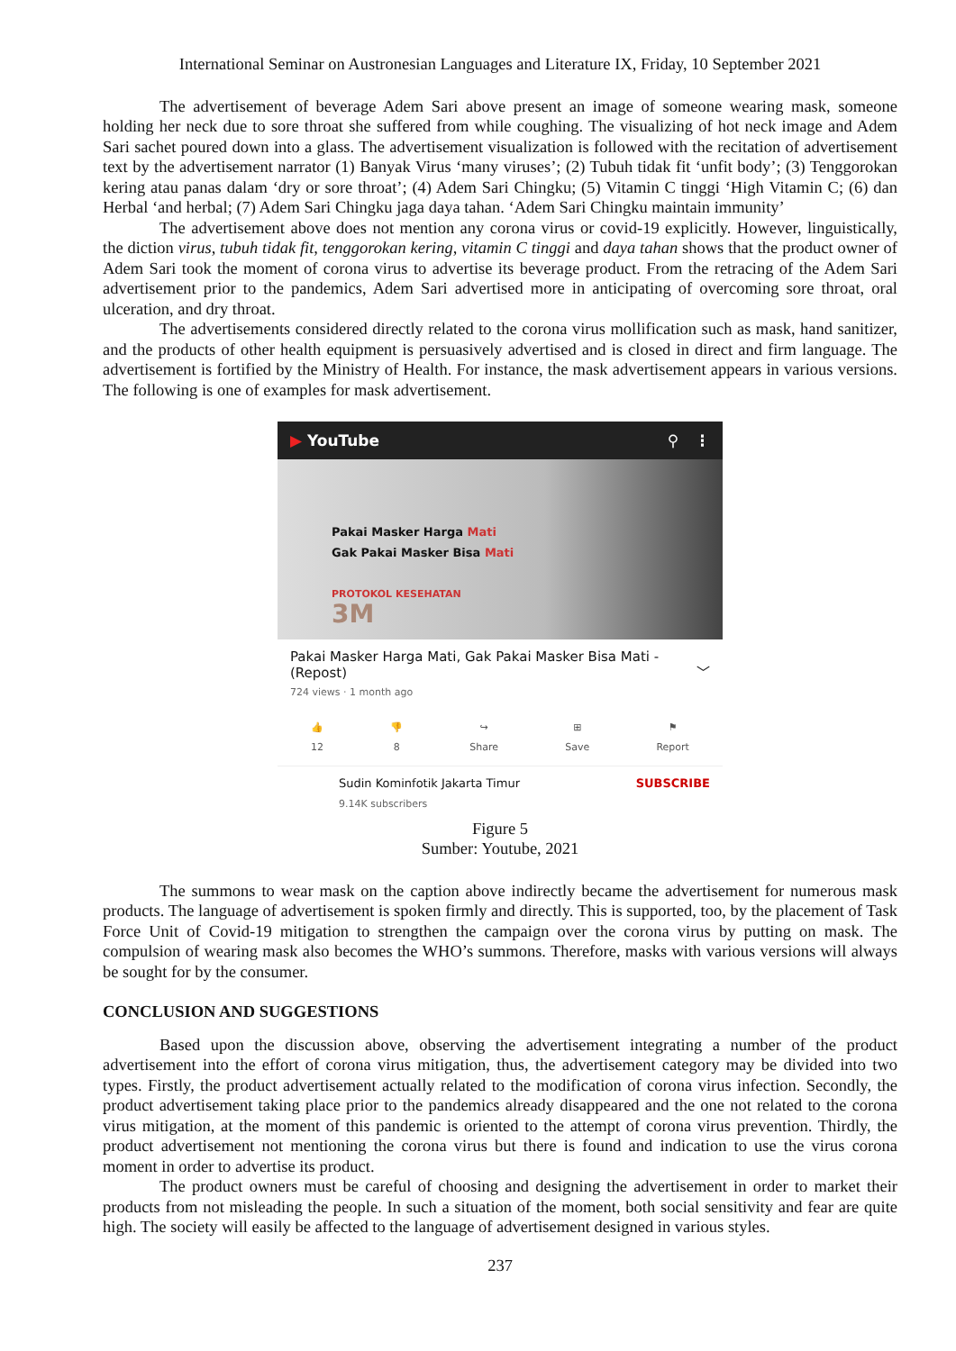International Seminar on Austronesian Languages and Literature IX, Friday, 10 September 2021
The advertisement of beverage Adem Sari above present an image of someone wearing mask, someone holding her neck due to sore throat she suffered from while coughing. The visualizing of hot neck image and Adem Sari sachet poured down into a glass. The advertisement visualization is followed with the recitation of advertisement text by the advertisement narrator (1) Banyak Virus ‘many viruses’; (2) Tubuh tidak fit ‘unfit body’; (3) Tenggorokan kering atau panas dalam ‘dry or sore throat’; (4) Adem Sari Chingku; (5) Vitamin C tinggi ‘High Vitamin C; (6) dan Herbal ‘and herbal; (7) Adem Sari Chingku jaga daya tahan. ‘Adem Sari Chingku maintain immunity’
The advertisement above does not mention any corona virus or covid-19 explicitly. However, linguistically, the diction virus, tubuh tidak fit, tenggorokan kering, vitamin C tinggi and daya tahan shows that the product owner of Adem Sari took the moment of corona virus to advertise its beverage product. From the retracing of the Adem Sari advertisement prior to the pandemics, Adem Sari advertised more in anticipating of overcoming sore throat, oral ulceration, and dry throat.
The advertisements considered directly related to the corona virus mollification such as mask, hand sanitizer, and the products of other health equipment is persuasively advertised and is closed in direct and firm language. The advertisement is fortified by the Ministry of Health. For instance, the mask advertisement appears in various versions. The following is one of examples for mask advertisement.
▶ YouTube ⚲ ⋮
Pakai Masker Harga Mati
Gak Pakai Masker Bisa Mati
PROTOKOL KESEHATAN
3M
Pakai Masker Harga Mati, Gak Pakai Masker Bisa Mati - (Repost) ﹀
724 views · 1 month ago
👍
12 👎
8 ↪
Share ⊞
Save ⚑
Report
Sudin Kominfotik Jakarta Timur
9.14K subscribers SUBSCRIBE
Figure 5
Sumber: Youtube, 2021
The summons to wear mask on the caption above indirectly became the advertisement for numerous mask products. The language of advertisement is spoken firmly and directly. This is supported, too, by the placement of Task Force Unit of Covid-19 mitigation to strengthen the campaign over the corona virus by putting on mask. The compulsion of wearing mask also becomes the WHO’s summons. Therefore, masks with various versions will always be sought for by the consumer.
CONCLUSION AND SUGGESTIONS
Based upon the discussion above, observing the advertisement integrating a number of the product advertisement into the effort of corona virus mitigation, thus, the advertisement category may be divided into two types. Firstly, the product advertisement actually related to the modification of corona virus infection. Secondly, the product advertisement taking place prior to the pandemics already disappeared and the one not related to the corona virus mitigation, at the moment of this pandemic is oriented to the attempt of corona virus prevention. Thirdly, the product advertisement not mentioning the corona virus but there is found and indication to use the virus corona moment in order to advertise its product.
The product owners must be careful of choosing and designing the advertisement in order to market their products from not misleading the people. In such a situation of the moment, both social sensitivity and fear are quite high. The society will easily be affected to the language of advertisement designed in various styles.
237